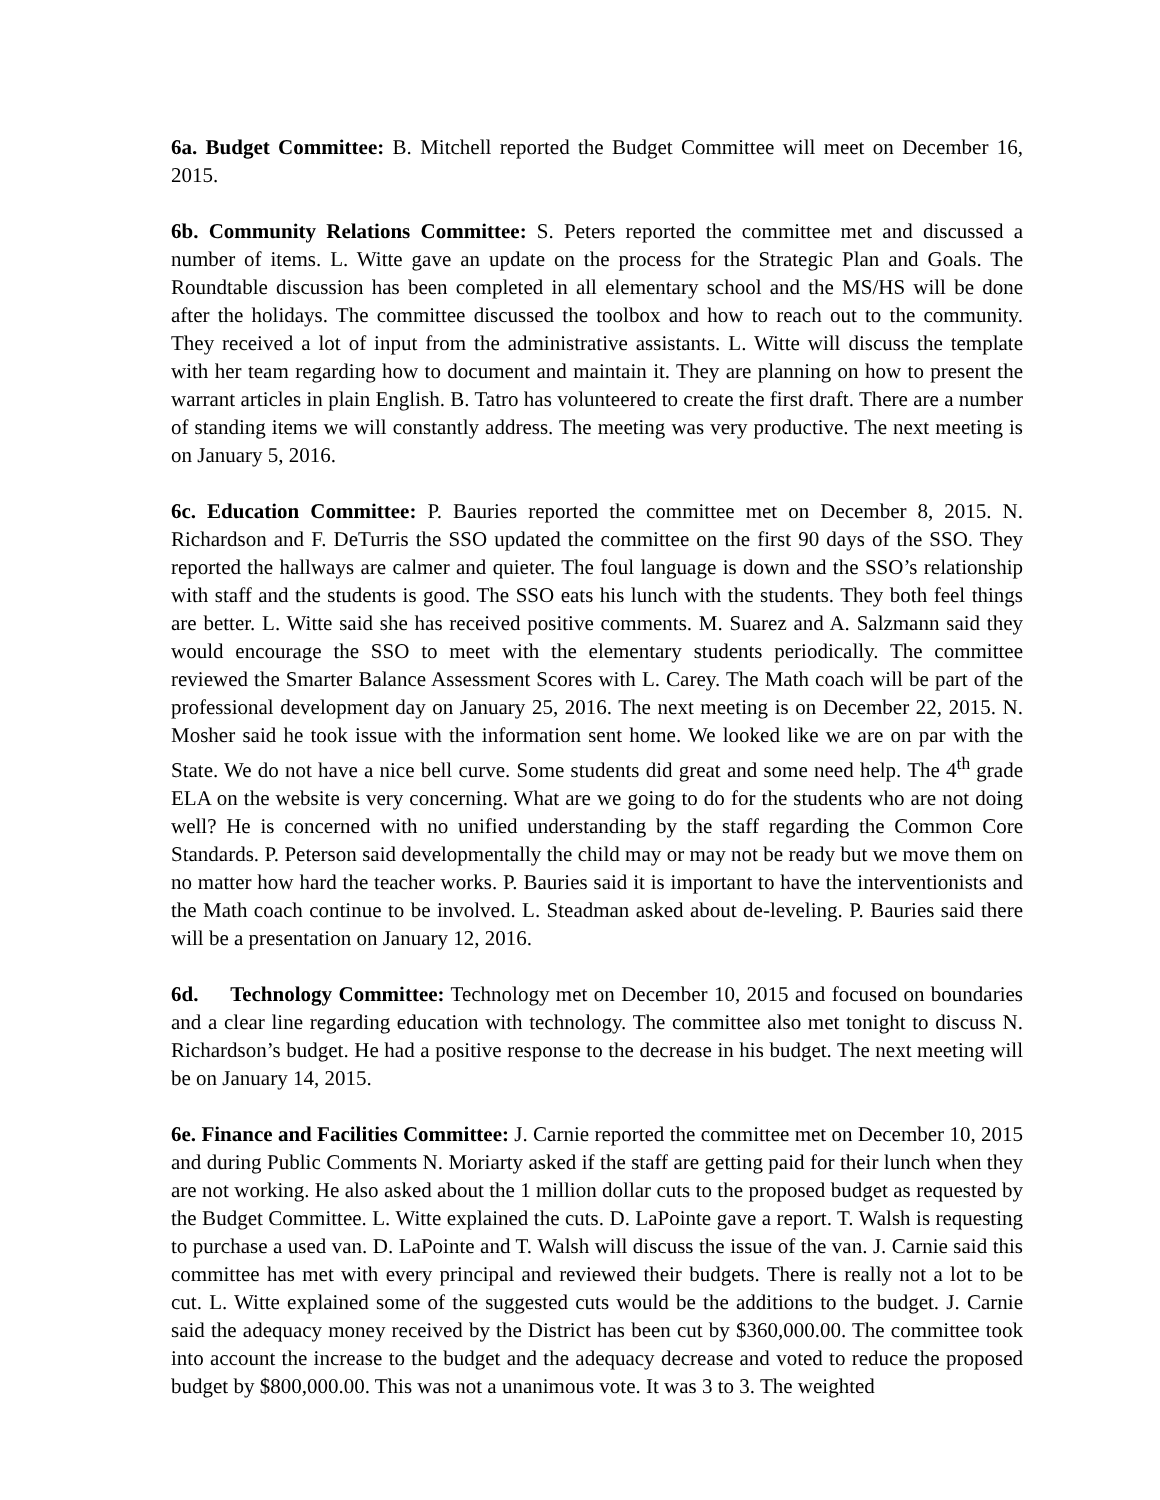6a. Budget Committee: B. Mitchell reported the Budget Committee will meet on December 16, 2015.
6b. Community Relations Committee: S. Peters reported the committee met and discussed a number of items. L. Witte gave an update on the process for the Strategic Plan and Goals. The Roundtable discussion has been completed in all elementary school and the MS/HS will be done after the holidays. The committee discussed the toolbox and how to reach out to the community. They received a lot of input from the administrative assistants. L. Witte will discuss the template with her team regarding how to document and maintain it. They are planning on how to present the warrant articles in plain English. B. Tatro has volunteered to create the first draft. There are a number of standing items we will constantly address. The meeting was very productive. The next meeting is on January 5, 2016.
6c. Education Committee: P. Bauries reported the committee met on December 8, 2015. N. Richardson and F. DeTurris the SSO updated the committee on the first 90 days of the SSO. They reported the hallways are calmer and quieter. The foul language is down and the SSO’s relationship with staff and the students is good. The SSO eats his lunch with the students. They both feel things are better. L. Witte said she has received positive comments. M. Suarez and A. Salzmann said they would encourage the SSO to meet with the elementary students periodically. The committee reviewed the Smarter Balance Assessment Scores with L. Carey. The Math coach will be part of the professional development day on January 25, 2016. The next meeting is on December 22, 2015. N. Mosher said he took issue with the information sent home. We looked like we are on par with the State. We do not have a nice bell curve. Some students did great and some need help. The 4<sup>th</sup> grade ELA on the website is very concerning. What are we going to do for the students who are not doing well? He is concerned with no unified understanding by the staff regarding the Common Core Standards. P. Peterson said developmentally the child may or may not be ready but we move them on no matter how hard the teacher works. P. Bauries said it is important to have the interventionists and the Math coach continue to be involved. L. Steadman asked about de-leveling. P. Bauries said there will be a presentation on January 12, 2016.
6d. Technology Committee: Technology met on December 10, 2015 and focused on boundaries and a clear line regarding education with technology. The committee also met tonight to discuss N. Richardson’s budget. He had a positive response to the decrease in his budget. The next meeting will be on January 14, 2015.
6e. Finance and Facilities Committee: J. Carnie reported the committee met on December 10, 2015 and during Public Comments N. Moriarty asked if the staff are getting paid for their lunch when they are not working. He also asked about the 1 million dollar cuts to the proposed budget as requested by the Budget Committee. L. Witte explained the cuts. D. LaPointe gave a report. T. Walsh is requesting to purchase a used van. D. LaPointe and T. Walsh will discuss the issue of the van. J. Carnie said this committee has met with every principal and reviewed their budgets. There is really not a lot to be cut. L. Witte explained some of the suggested cuts would be the additions to the budget. J. Carnie said the adequacy money received by the District has been cut by $360,000.00. The committee took into account the increase to the budget and the adequacy decrease and voted to reduce the proposed budget by $800,000.00. This was not a unanimous vote. It was 3 to 3. The weighted